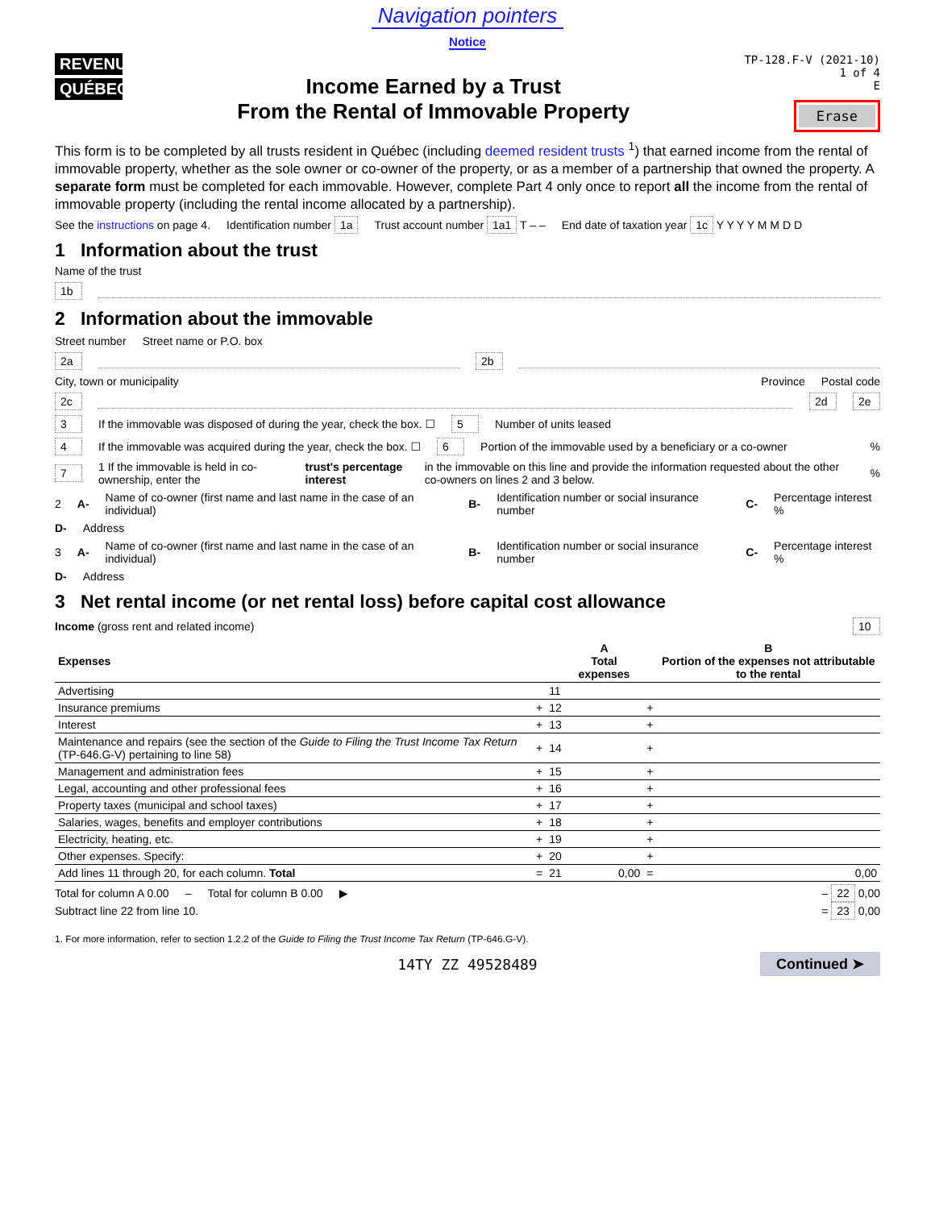Navigation pointers
Notice
REVENU
QUÉBEC
Income Earned by a Trust
From the Rental of Immovable Property
TP-128.F-V (2021-10)
1 of 4
E
Erase
This form is to be completed by all trusts resident in Québec (including deemed resident trusts <sup>1</sup>) that earned income from the rental of immovable property, whether as the sole owner or co-owner of the property, or as a member of a partnership that owned the property. A separate form must be completed for each immovable. However, complete Part 4 only once to report all the income from the rental of immovable property (including the rental income allocated by a partnership).
See the instructions on page 4. Identification number 1a Trust account number 1a1 T – – End date of taxation year 1c Y Y Y Y M M D D
1 Information about the trust
Name of the trust
1b
2 Information about the immovable
Street number Street name or P.O. box
2a 2b
City, town or municipality Province Postal code
2c 2d 2e
3 If the immovable was disposed of during the year, check the box. ☐ 5 Number of units leased
4 If the immovable was acquired during the year, check the box. ☐ 6 Portion of the immovable used by a beneficiary or a co-owner %
7 1 If the immovable is held in co-ownership, enter the trust's percentage interest in the immovable on this line and provide the information requested about the other co-owners on lines 2 and 3 below. %
2 A- Name of co-owner (first name and last name in the case of an individual) B- Identification number or social insurance number C- Percentage interest %
D- Address
3 A- Name of co-owner (first name and last name in the case of an individual) B- Identification number or social insurance number C- Percentage interest %
D- Address
3 Net rental income (or net rental loss) before capital cost allowance
Income (gross rent and related income) 10
| Expenses | | | A Total expenses | | B Portion of the expenses not attributable to the rental |
| --- | --- | --- | --- | --- | --- |
| Advertising | | 11 | | | |
| Insurance premiums | + | 12 | | + | |
| Interest | + | 13 | | + | |
| Maintenance and repairs (see the section of the Guide to Filing the Trust Income Tax Return (TP-646.G-V) pertaining to line 58) | + | 14 | | + | |
| Management and administration fees | + | 15 | | + | |
| Legal, accounting and other professional fees | + | 16 | | + | |
| Property taxes (municipal and school taxes) | + | 17 | | + | |
| Salaries, wages, benefits and employer contributions | + | 18 | | + | |
| Electricity, heating, etc. | + | 19 | | + | |
| Other expenses. Specify: | + | 20 | | + | |
| Add lines 11 through 20, for each column. Total | = | 21 | 0,00 | = | 0,00 |
Total for column A 0.00 – Total for column B 0.00 ▶ – 22 0,00
Subtract line 22 from line 10. = 23 0,00
1. For more information, refer to section 1.2.2 of the Guide to Filing the Trust Income Tax Return (TP-646.G-V).
14TY ZZ 49528489
Continued ➤